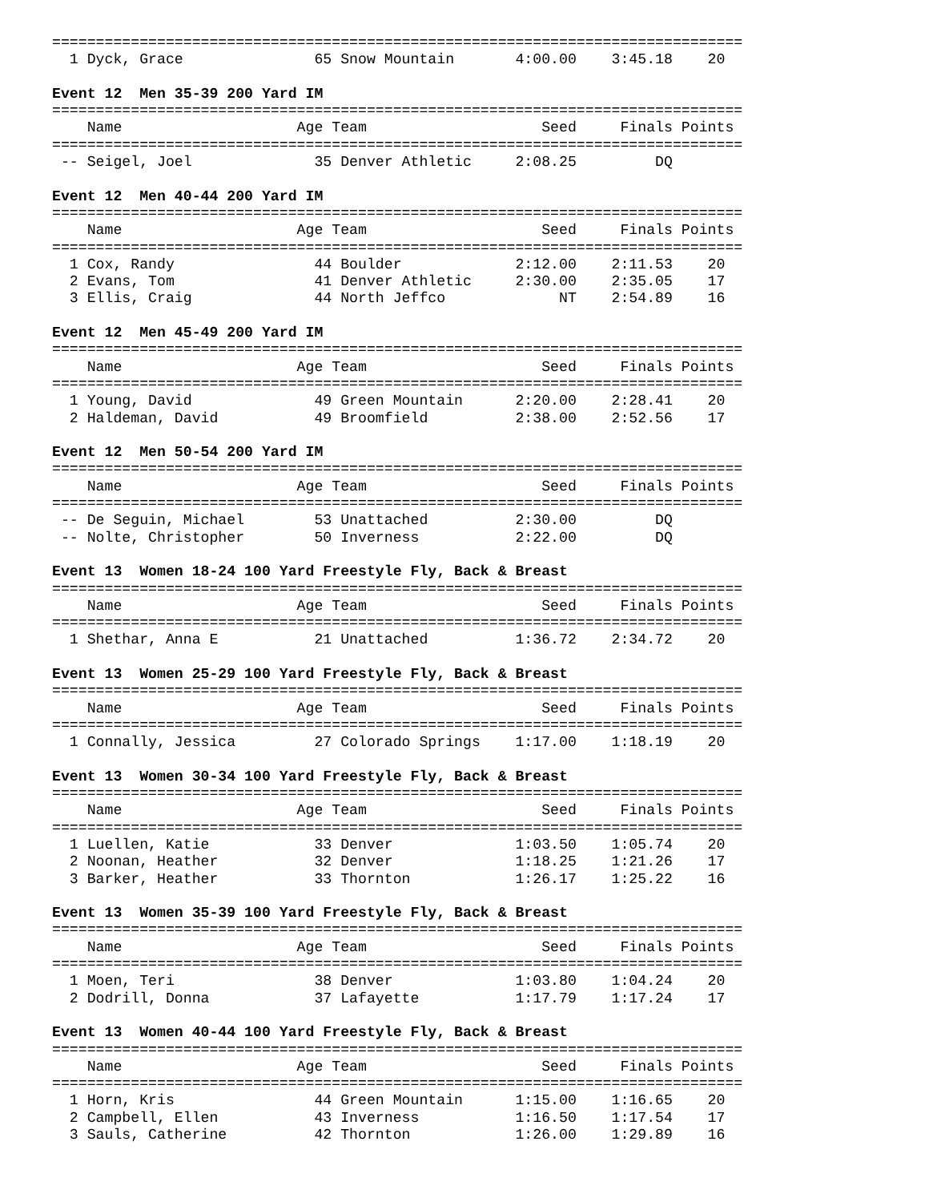===============================================================================
  1 Dyck, Grace               65 Snow Mountain       4:00.00    3:45.18    20

Event 12  Men 35-39 200 Yard IM
===============================================================================
    Name                    Age Team                    Seed     Finals Points
===============================================================================
 -- Seigel, Joel              35 Denver Athletic     2:08.25         DQ

Event 12  Men 40-44 200 Yard IM
===============================================================================
    Name                    Age Team                    Seed     Finals Points
===============================================================================
  1 Cox, Randy                44 Boulder             2:12.00    2:11.53    20
  2 Evans, Tom                41 Denver Athletic     2:30.00    2:35.05    17
  3 Ellis, Craig              44 North Jeffco             NT    2:54.89    16

Event 12  Men 45-49 200 Yard IM
===============================================================================
    Name                    Age Team                    Seed     Finals Points
===============================================================================
  1 Young, David              49 Green Mountain      2:20.00    2:28.41    20
  2 Haldeman, David           49 Broomfield          2:38.00    2:52.56    17

Event 12  Men 50-54 200 Yard IM
===============================================================================
    Name                    Age Team                    Seed     Finals Points
===============================================================================
 -- De Seguin, Michael        53 Unattached          2:30.00         DQ
 -- Nolte, Christopher        50 Inverness           2:22.00         DQ

Event 13  Women 18-24 100 Yard Freestyle Fly, Back & Breast
===============================================================================
    Name                    Age Team                    Seed     Finals Points
===============================================================================
  1 Shethar, Anna E           21 Unattached          1:36.72    2:34.72    20

Event 13  Women 25-29 100 Yard Freestyle Fly, Back & Breast
===============================================================================
    Name                    Age Team                    Seed     Finals Points
===============================================================================
  1 Connally, Jessica         27 Colorado Springs    1:17.00    1:18.19    20

Event 13  Women 30-34 100 Yard Freestyle Fly, Back & Breast
===============================================================================
    Name                    Age Team                    Seed     Finals Points
===============================================================================
  1 Luellen, Katie            33 Denver              1:03.50    1:05.74    20
  2 Noonan, Heather           32 Denver              1:18.25    1:21.26    17
  3 Barker, Heather           33 Thornton            1:26.17    1:25.22    16

Event 13  Women 35-39 100 Yard Freestyle Fly, Back & Breast
===============================================================================
    Name                    Age Team                    Seed     Finals Points
===============================================================================
  1 Moen, Teri                38 Denver              1:03.80    1:04.24    20
  2 Dodrill, Donna            37 Lafayette           1:17.79    1:17.24    17

Event 13  Women 40-44 100 Yard Freestyle Fly, Back & Breast
===============================================================================
    Name                    Age Team                    Seed     Finals Points
===============================================================================
  1 Horn, Kris                44 Green Mountain      1:15.00    1:16.65    20
  2 Campbell, Ellen           43 Inverness           1:16.50    1:17.54    17
  3 Sauls, Catherine          42 Thornton            1:26.00    1:29.89    16